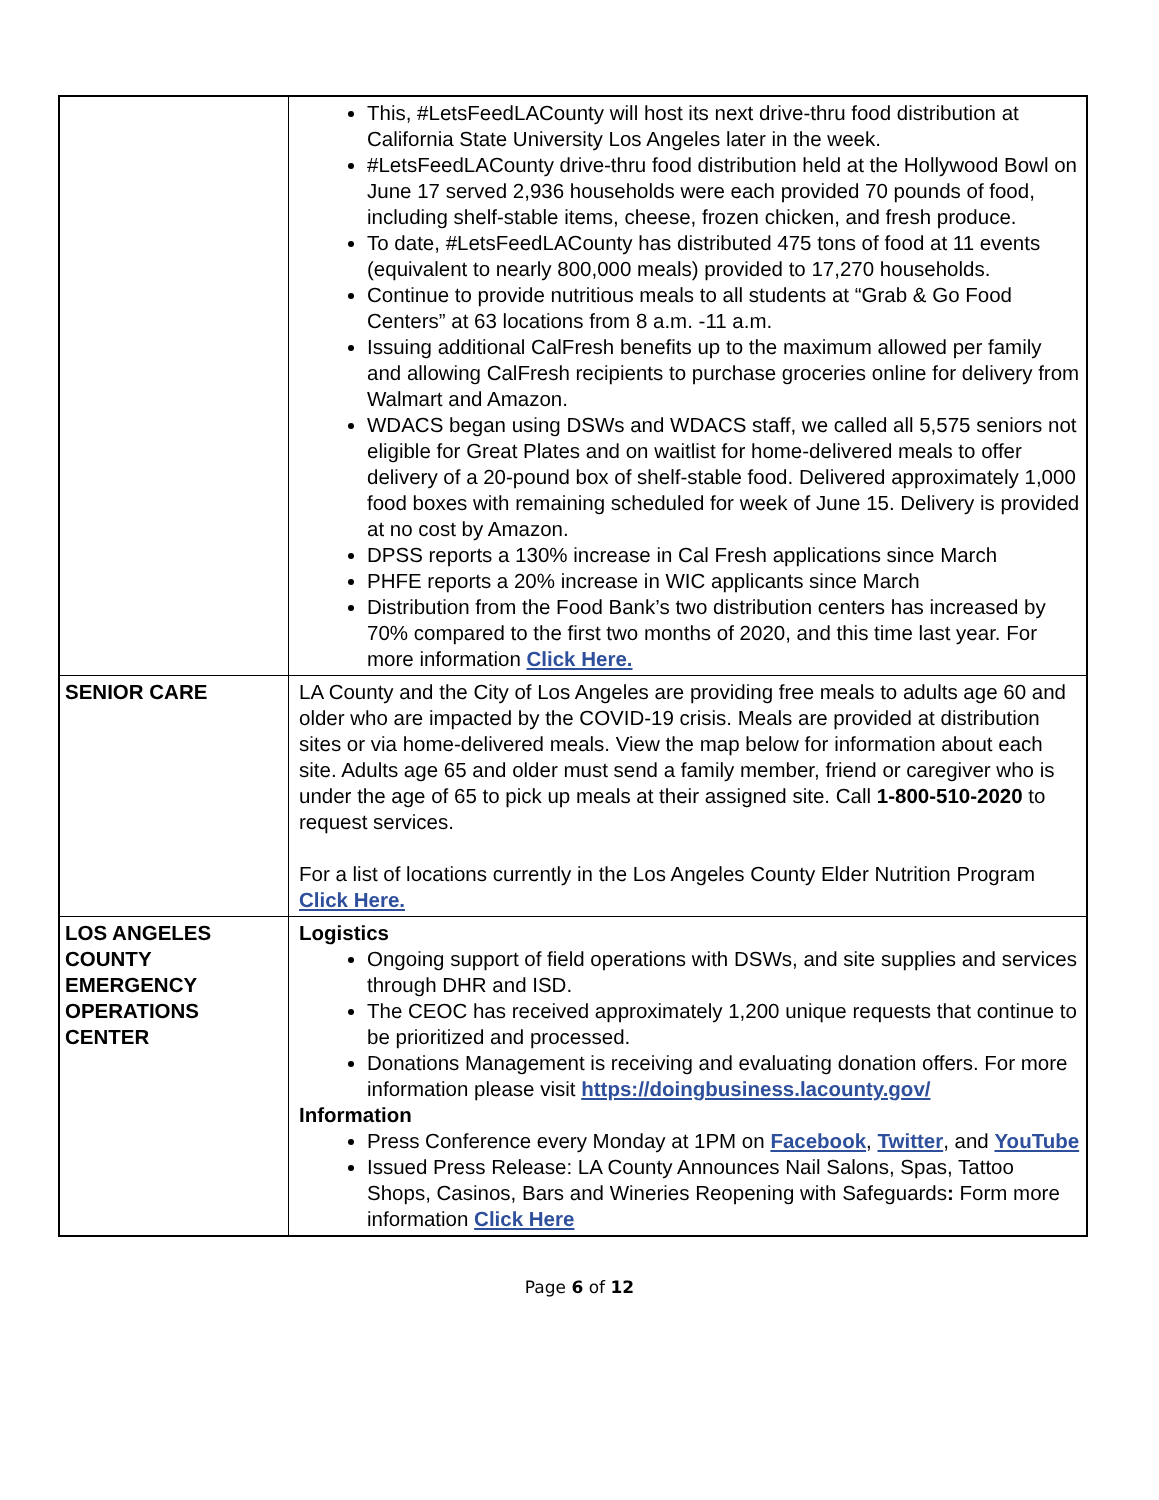| | This, #LetsFeedLACounty will host its next drive-thru food distribution at California State University Los Angeles later in the week. #LetsFeedLACounty drive-thru food distribution held at the Hollywood Bowl on June 17 served 2,936 households were each provided 70 pounds of food, including shelf-stable items, cheese, frozen chicken, and fresh produce. To date, #LetsFeedLACounty has distributed 475 tons of food at 11 events (equivalent to nearly 800,000 meals) provided to 17,270 households. Continue to provide nutritious meals to all students at “Grab & Go Food Centers” at 63 locations from 8 a.m. -11 a.m. Issuing additional CalFresh benefits up to the maximum allowed per family and allowing CalFresh recipients to purchase groceries online for delivery from Walmart and Amazon. WDACS began using DSWs and WDACS staff, we called all 5,575 seniors not eligible for Great Plates and on waitlist for home-delivered meals to offer delivery of a 20-pound box of shelf-stable food. Delivered approximately 1,000 food boxes with remaining scheduled for week of June 15. Delivery is provided at no cost by Amazon. DPSS reports a 130% increase in Cal Fresh applications since March PHFE reports a 20% increase in WIC applicants since March Distribution from the Food Bank’s two distribution centers has increased by 70% compared to the first two months of 2020, and this time last year. For more information Click Here. |
| SENIOR CARE | LA County and the City of Los Angeles are providing free meals to adults age 60 and older who are impacted by the COVID-19 crisis. Meals are provided at distribution sites or via home-delivered meals. View the map below for information about each site. Adults age 65 and older must send a family member, friend or caregiver who is under the age of 65 to pick up meals at their assigned site. Call 1-800-510-2020 to request services. For a list of locations currently in the Los Angeles County Elder Nutrition Program Click Here. |
| LOS ANGELES COUNTY EMERGENCY OPERATIONS CENTER | Logistics Ongoing support of field operations with DSWs, and site supplies and services through DHR and ISD. The CEOC has received approximately 1,200 unique requests that continue to be prioritized and processed. Donations Management is receiving and evaluating donation offers. For more information please visit https://doingbusiness.lacounty.gov/ Information Press Conference every Monday at 1PM on Facebook , Twitter , and YouTube Issued Press Release: LA County Announces Nail Salons, Spas, Tattoo Shops, Casinos, Bars and Wineries Reopening with Safeguards : Form more information Click Here |
Page 6 of 12